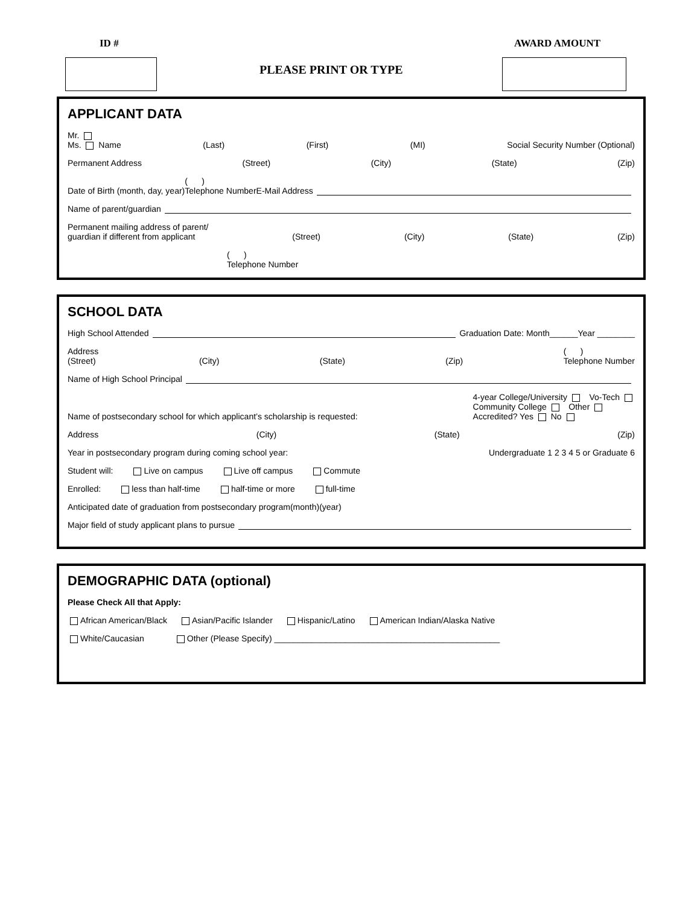ID #
PLEASE PRINT OR TYPE
AWARD AMOUNT
APPLICANT DATA
Mr.
Ms. Name (Last) (First) (MI) Social Security Number (Optional)
Permanent Address (Street) (City) (State) (Zip)
Date of Birth (month, day, year) ( )
Telephone Number E-Mail Address
Name of parent/guardian
Permanent mailing address of parent/
guardian if different from applicant (Street) (City) (State) (Zip)
( )
Telephone Number
SCHOOL DATA
High School Attended Graduation Date: Month______Year ________
Address
(Street) (City) (State) (Zip) ( )
Telephone Number
Name of High School Principal
Name of postsecondary school for which applicant’s scholarship is requested: 4-year College/University Vo-Tech
Community College Other
Accredited? Yes No
Address (City) (State) (Zip)
Year in postsecondary program during coming school year: Undergraduate 1 2 3 4 5 or Graduate 6
Student will: Live on campus Live off campus Commute
Enrolled: less than half-time half-time or more full-time
Anticipated date of graduation from postsecondary program (month) (year)
Major field of study applicant plans to pursue
DEMOGRAPHIC DATA (optional)
Please Check All that Apply:
African American/Black Asian/Pacific Islander Hispanic/Latino American Indian/Alaska Native
White/Caucasian Other (Please Specify) ________________________________________________